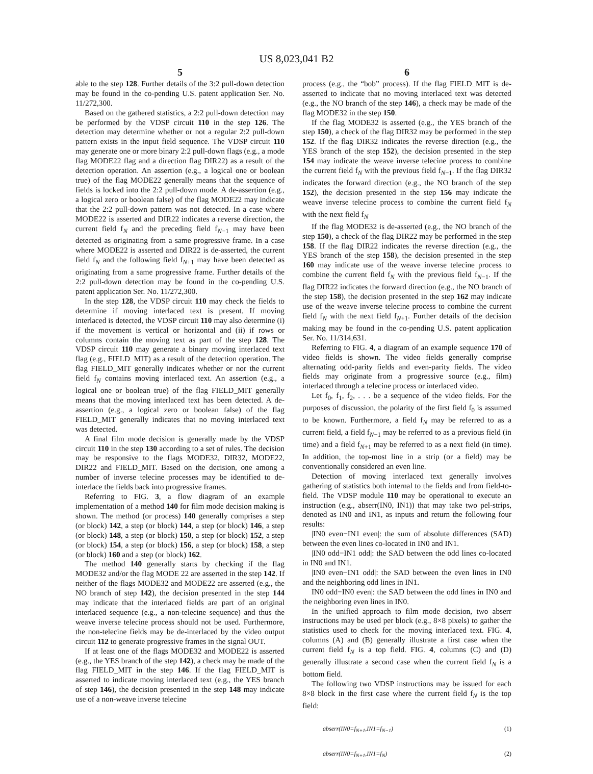US 8,023,041 B2
5
able to the step 128. Further details of the 3:2 pull-down detection may be found in the co-pending U.S. patent application Ser. No. 11/272,300.
Based on the gathered statistics, a 2:2 pull-down detection may be performed by the VDSP circuit 110 in the step 126. The detection may determine whether or not a regular 2:2 pull-down pattern exists in the input field sequence. The VDSP circuit 110 may generate one or more binary 2:2 pull-down flags (e.g., a mode flag MODE22 flag and a direction flag DIR22) as a result of the detection operation. An assertion (e.g., a logical one or boolean true) of the flag MODE22 generally means that the sequence of fields is locked into the 2:2 pull-down mode. A de-assertion (e.g., a logical zero or boolean false) of the flag MODE22 may indicate that the 2:2 pull-down pattern was not detected. In a case where MODE22 is asserted and DIR22 indicates a reverse direction, the current field f<sub>N</sub> and the preceding field f<sub>N−1</sub> may have been detected as originating from a same progressive frame. In a case where MODE22 is asserted and DIR22 is de-asserted, the current field f<sub>N</sub> and the following field f<sub>N+1</sub> may have been detected as originating from a same progressive frame. Further details of the 2:2 pull-down detection may be found in the co-pending U.S. patent application Ser. No. 11/272,300.
In the step 128, the VDSP circuit 110 may check the fields to determine if moving interlaced text is present. If moving interlaced is detected, the VDSP circuit 110 may also determine (i) if the movement is vertical or horizontal and (ii) if rows or columns contain the moving text as part of the step 128. The VDSP circuit 110 may generate a binary moving interlaced text flag (e.g., FIELD_MIT) as a result of the detection operation. The flag FIELD_MIT generally indicates whether or nor the current field f<sub>N</sub> contains moving interlaced text. An assertion (e.g., a logical one or boolean true) of the flag FIELD_MIT generally means that the moving interlaced text has been detected. A de-assertion (e.g., a logical zero or boolean false) of the flag FIELD_MIT generally indicates that no moving interlaced text was detected.
A final film mode decision is generally made by the VDSP circuit 110 in the step 130 according to a set of rules. The decision may be responsive to the flags MODE32, DIR32, MODE22, DIR22 and FIELD_MIT. Based on the decision, one among a number of inverse telecine processes may be identified to de-interlace the fields back into progressive frames.
Referring to FIG. 3, a flow diagram of an example implementation of a method 140 for film mode decision making is shown. The method (or process) 140 generally comprises a step (or block) 142, a step (or block) 144, a step (or block) 146, a step (or block) 148, a step (or block) 150, a step (or block) 152, a step (or block) 154, a step (or block) 156, a step (or block) 158, a step (or block) 160 and a step (or block) 162.
The method 140 generally starts by checking if the flag MODE32 and/or the flag MODE 22 are asserted in the step 142. If neither of the flags MODE32 and MODE22 are asserted (e.g., the NO branch of step 142), the decision presented in the step 144 may indicate that the interlaced fields are part of an original interlaced sequence (e.g., a non-telecine sequence) and thus the weave inverse telecine process should not be used. Furthermore, the non-telecine fields may be de-interlaced by the video output circuit 112 to generate progressive frames in the signal OUT.
If at least one of the flags MODE32 and MODE22 is asserted (e.g., the YES branch of the step 142), a check may be made of the flag FIELD_MIT in the step 146. If the flag FIELD_MIT is asserted to indicate moving interlaced text (e.g., the YES branch of step 146), the decision presented in the step 148 may indicate use of a non-weave inverse telecine
6
process (e.g., the “bob” process). If the flag FIELD_MIT is de-asserted to indicate that no moving interlaced text was detected (e.g., the NO branch of the step 146), a check may be made of the flag MODE32 in the step 150.
If the flag MODE32 is asserted (e.g., the YES branch of the step 150), a check of the flag DIR32 may be performed in the step 152. If the flag DIR32 indicates the reverse direction (e.g., the YES branch of the step 152), the decision presented in the step 154 may indicate the weave inverse telecine process to combine the current field f<sub>N</sub> with the previous field f<sub>N−1</sub>. If the flag DIR32 indicates the forward direction (e.g., the NO branch of the step 152), the decision presented in the step 156 may indicate the weave inverse telecine process to combine the current field f<sub>N</sub> with the next field f<sub>N</sub>
If the flag MODE32 is de-asserted (e.g., the NO branch of the step 150), a check of the flag DIR22 may be performed in the step 158. If the flag DIR22 indicates the reverse direction (e.g., the YES branch of the step 158), the decision presented in the step 160 may indicate use of the weave inverse telecine process to combine the current field f<sub>N</sub> with the previous field f<sub>N−1</sub>. If the flag DIR22 indicates the forward direction (e.g., the NO branch of the step 158), the decision presented in the step 162 may indicate use of the weave inverse telecine process to combine the current field f<sub>N</sub> with the next field f<sub>N+1</sub>. Further details of the decision making may be found in the co-pending U.S. patent application Ser. No. 11/314,631.
Referring to FIG. 4, a diagram of an example sequence 170 of video fields is shown. The video fields generally comprise alternating odd-parity fields and even-parity fields. The video fields may originate from a progressive source (e.g., film) interlaced through a telecine process or interlaced video.
Let f<sub>0</sub>, f<sub>1</sub>, f<sub>2</sub>, . . . be a sequence of the video fields. For the purposes of discussion, the polarity of the first field f<sub>0</sub> is assumed to be known. Furthermore, a field f<sub>N</sub> may be referred to as a current field, a field f<sub>N−1</sub> may be referred to as a previous field (in time) and a field f<sub>N+1</sub> may be referred to as a next field (in time). In addition, the top-most line in a strip (or a field) may be conventionally considered an even line.
Detection of moving interlaced text generally involves gathering of statistics both internal to the fields and from field-to-field. The VDSP module 110 may be operational to execute an instruction (e.g., abserr(IN0, IN1)) that may take two pel-strips, denoted as IN0 and IN1, as inputs and return the following four results:
|IN0 even−IN1 even|: the sum of absolute differences (SAD) between the even lines co-located in IN0 and IN1.
|IN0 odd−IN1 odd|: the SAD between the odd lines co-located in IN0 and IN1.
|IN0 even−IN1 odd|: the SAD between the even lines in IN0 and the neighboring odd lines in IN1.
IN0 odd−IN0 even|: the SAD between the odd lines in IN0 and the neighboring even lines in IN0.
In the unified approach to film mode decision, two abserr instructions may be used per block (e.g., 8×8 pixels) to gather the statistics used to check for the moving interlaced text. FIG. 4, columns (A) and (B) generally illustrate a first case when the current field f<sub>N</sub> is a top field. FIG. 4, columns (C) and (D) generally illustrate a second case when the current field f<sub>N</sub> is a bottom field.
The following two VDSP instructions may be issued for each 8×8 block in the first case where the current field f<sub>N</sub> is the top field:
abserr(IN0=f<sub>N+1</sub>,IN1=f<sub>N−1</sub>) (1)
abserr(IN0=f<sub>N+1</sub>,IN1=f<sub>N</sub>) (2)